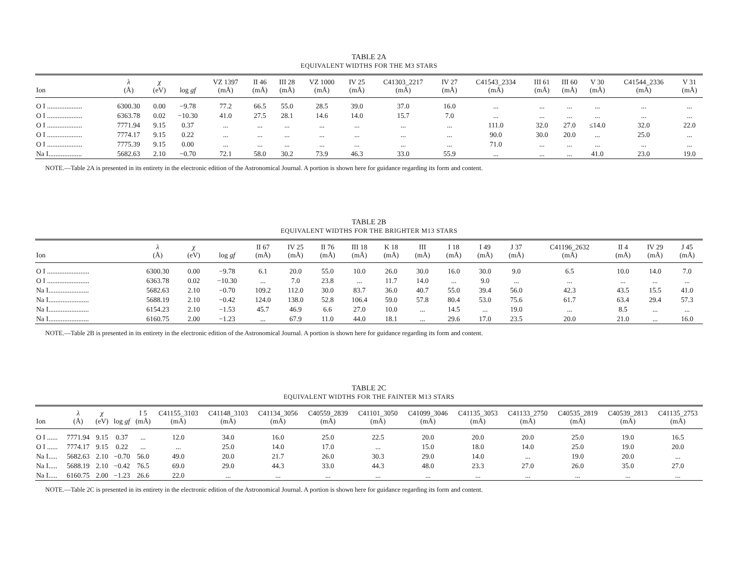TABLE 2A
EQUIVALENT WIDTHS FOR THE M3 STARS
| Ion | λ (Å) | χ (eV) | log gf | VZ 1397 (mÅ) | II 46 (mÅ) | III 28 (mÅ) | VZ 1000 (mÅ) | IV 25 (mÅ) | C41303_2217 (mÅ) | IV 27 (mÅ) | C41543_2334 (mÅ) | III 61 (mÅ) | III 60 (mÅ) | V 30 (mÅ) | C41544_2336 (mÅ) | V 31 (mÅ) |
| --- | --- | --- | --- | --- | --- | --- | --- | --- | --- | --- | --- | --- | --- | --- | --- | --- |
| O I .................... | 6300.30 | 0.00 | −9.78 | 77.2 | 66.5 | 55.0 | 28.5 | 39.0 | 37.0 | 16.0 | ... | ... | ... | ... | ... | ... |
| O I .................... | 6363.78 | 0.02 | −10.30 | 41.0 | 27.5 | 28.1 | 14.6 | 14.0 | 15.7 | 7.0 | ... | ... | ... | ... | ... | ... |
| O I .................... | 7771.94 | 9.15 | 0.37 | ... | ... | ... | ... | ... | ... | ... | 111.0 | 32.0 | 27.0 | ≤14.0 | 32.0 | 22.0 |
| O I .................... | 7774.17 | 9.15 | 0.22 | ... | ... | ... | ... | ... | ... | ... | 90.0 | 30.0 | 20.0 | ... | 25.0 | ... |
| O I .................... | 7775.39 | 9.15 | 0.00 | ... | ... | ... | ... | ... | ... | ... | 71.0 | ... | ... | ... | ... | ... |
| Na I................... | 5682.63 | 2.10 | −0.70 | 72.1 | 58.0 | 30.2 | 73.9 | 46.3 | 33.0 | 55.9 | ... | ... | ... | 41.0 | 23.0 | 19.0 |
NOTE.—Table 2A is presented in its entirety in the electronic edition of the Astronomical Journal. A portion is shown here for guidance regarding its form and content.
TABLE 2B
EQUIVALENT WIDTHS FOR THE BRIGHTER M13 STARS
| Ion | λ (Å) | χ (eV) | log gf | II 67 (mÅ) | IV 25 (mÅ) | II 76 (mÅ) | III 18 (mÅ) | K 18 (mÅ) | III (mÅ) | I 18 (mÅ) | I 49 (mÅ) | J 37 (mÅ) | C41196_2632 (mÅ) | II 4 (mÅ) | IV 29 (mÅ) | J 45 (mÅ) |
| --- | --- | --- | --- | --- | --- | --- | --- | --- | --- | --- | --- | --- | --- | --- | --- | --- |
| O I ........................ | 6300.30 | 0.00 | −9.78 | 6.1 | 20.0 | 55.0 | 10.0 | 26.0 | 30.0 | 16.0 | 30.0 | 9.0 | 6.5 | 10.0 | 14.0 | 7.0 |
| O I ........................ | 6363.78 | 0.02 | −10.30 | ... | 7.0 | 23.8 | ... | 11.7 | 14.0 | ... | 9.0 | ... | ... | ... | ... | ... |
| Na I....................... | 5682.63 | 2.10 | −0.70 | 109.2 | 112.0 | 30.0 | 83.7 | 36.0 | 40.7 | 55.0 | 39.4 | 56.0 | 42.3 | 43.5 | 15.5 | 41.0 |
| Na I....................... | 5688.19 | 2.10 | −0.42 | 124.0 | 138.0 | 52.8 | 106.4 | 59.0 | 57.8 | 80.4 | 53.0 | 75.6 | 61.7 | 63.4 | 29.4 | 57.3 |
| Na I....................... | 6154.23 | 2.10 | −1.53 | 45.7 | 46.9 | 6.6 | 27.0 | 10.0 | ... | 14.5 | ... | 19.0 | ... | 8.5 | ... | ... |
| Na I....................... | 6160.75 | 2.00 | −1.23 | ... | 67.9 | 11.0 | 44.0 | 18.1 | ... | 29.6 | 17.0 | 23.5 | 20.0 | 21.0 | ... | 16.0 |
NOTE.—Table 2B is presented in its entirety in the electronic edition of the Astronomical Journal. A portion is shown here for guidance regarding its form and content.
TABLE 2C
EQUIVALENT WIDTHS FOR THE FAINTER M13 STARS
| Ion | λ (Å) | χ (eV) | log gf | I 5 (mÅ) | C41155_3103 (mÅ) | C41148_3103 (mÅ) | C41134_3056 (mÅ) | C40559_2839 (mÅ) | C41101_3050 (mÅ) | C41099_3046 (mÅ) | C41135_3053 (mÅ) | C41133_2750 (mÅ) | C40535_2819 (mÅ) | C40539_2813 (mÅ) | C41135_2753 (mÅ) |
| --- | --- | --- | --- | --- | --- | --- | --- | --- | --- | --- | --- | --- | --- | --- | --- |
| O I ...... | 7771.94 | 9.15 | 0.37 | ... | 12.0 | 34.0 | 16.0 | 25.0 | 22.5 | 20.0 | 20.0 | 20.0 | 25.0 | 19.0 | 16.5 |
| O I ...... | 7774.17 | 9.15 | 0.22 | ... | ... | 25.0 | 14.0 | 17.0 | ... | 15.0 | 18.0 | 14.0 | 25.0 | 19.0 | 20.0 |
| Na I..... | 5682.63 | 2.10 | −0.70 | 56.0 | 49.0 | 20.0 | 21.7 | 26.0 | 30.3 | 29.0 | 14.0 | ... | 19.0 | 20.0 | ... |
| Na I..... | 5688.19 | 2.10 | −0.42 | 76.5 | 69.0 | 29.0 | 44.3 | 33.0 | 44.3 | 48.0 | 23.3 | 27.0 | 26.0 | 35.0 | 27.0 |
| Na I..... | 6160.75 | 2.00 | −1.23 | 26.6 | 22.0 | ... | ... | ... | ... | ... | ... | ... | ... | ... | ... |
NOTE.—Table 2C is presented in its entirety in the electronic edition of the Astronomical Journal. A portion is shown here for guidance regarding its form and content.